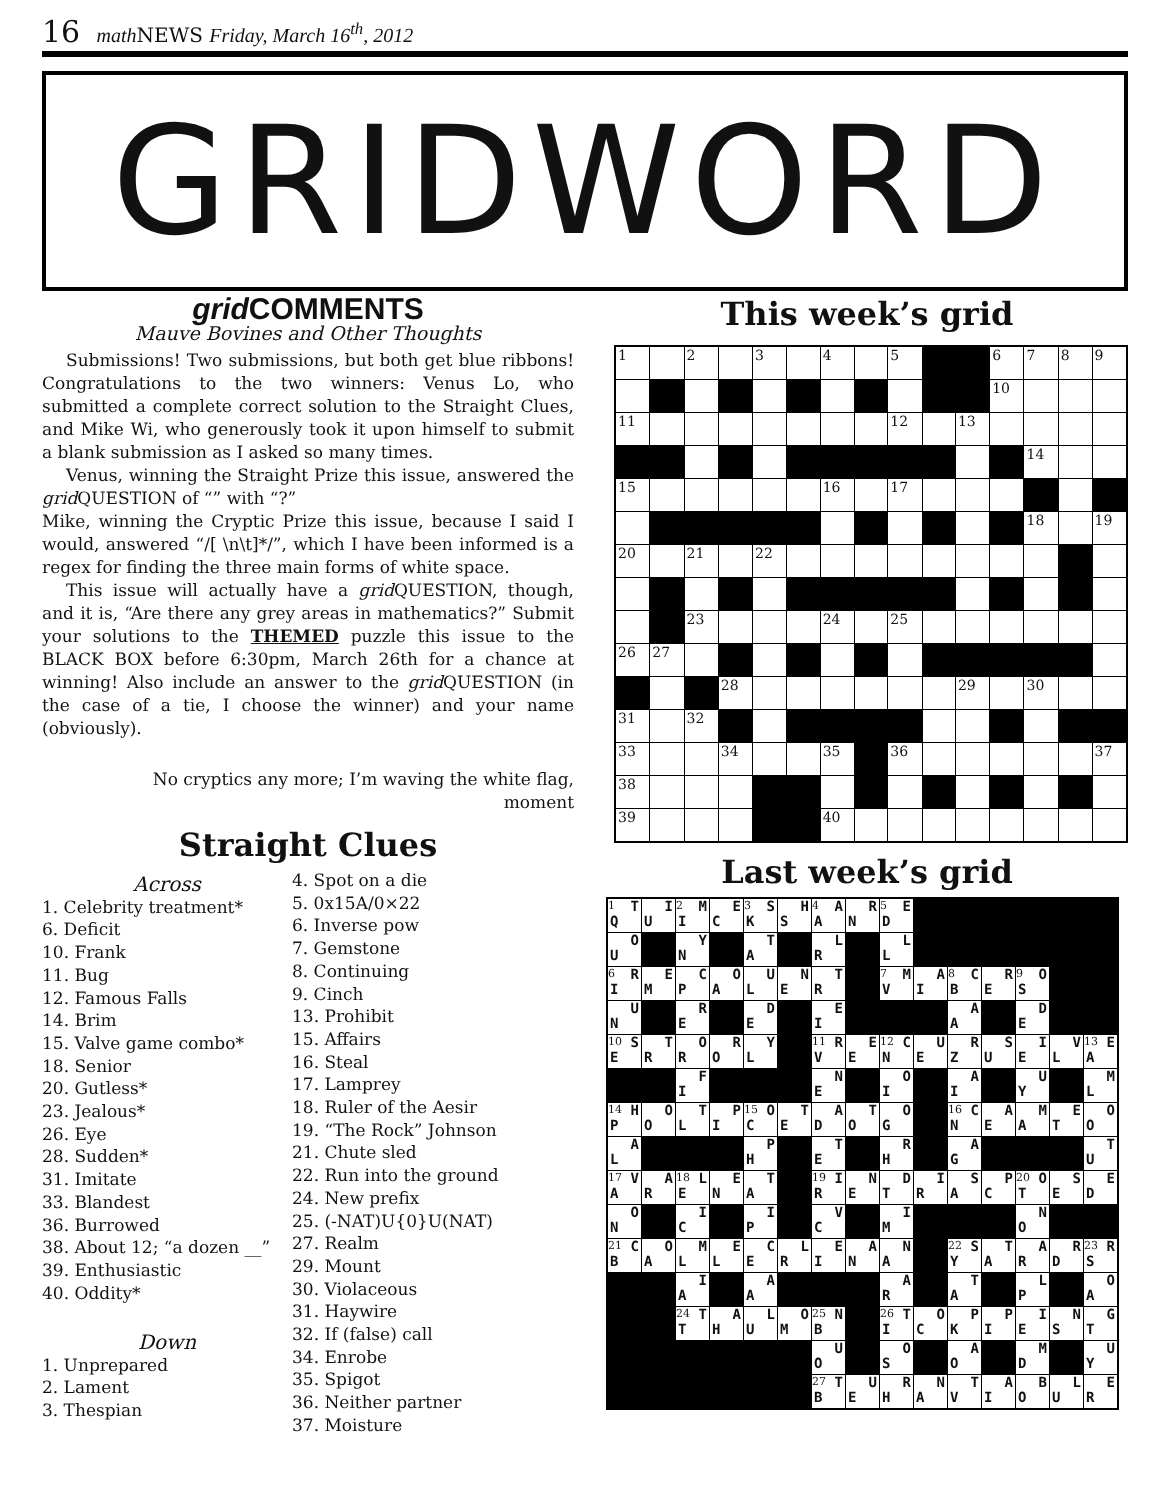16 math NEWS Friday, March 16<sup>th</sup>, 2012
GRIDWORD
grid COMMENTS
Mauve Bovines and Other Thoughts
Submissions! Two submissions, but both get blue ribbons! Congratulations to the two winners: Venus Lo, who submitted a complete correct solution to the Straight Clues, and Mike Wi, who generously took it upon himself to submit a blank submission as I asked so many times.
Venus, winning the Straight Prize this issue, answered the grid QUESTION of “” with “?”
Mike, winning the Cryptic Prize this issue, because I said I would, answered “/[ \n\t]*/”, which I have been informed is a regex for finding the three main forms of white space.
This issue will actually have a grid QUESTION, though, and it is, “Are there any grey areas in mathematics?” Submit your solutions to the THEMED puzzle this issue to the BLACK BOX before 6:30pm, March 26th for a chance at winning! Also include an answer to the grid QUESTION (in the case of a tie, I choose the winner) and your name (obviously).
No cryptics any more; I’m waving the white flag,
moment
Straight Clues
Across
1. Celebrity treatment*
6. Deficit
10. Frank
11. Bug
12. Famous Falls
14. Brim
15. Valve game combo*
18. Senior
20. Gutless*
23. Jealous*
26. Eye
28. Sudden*
31. Imitate
33. Blandest
36. Burrowed
38. About 12; “a dozen __”
39. Enthusiastic
40. Oddity*
Down
1. Unprepared
2. Lament
3. Thespian
4. Spot on a die
5. 0x15A/0×22
6. Inverse pow
7. Gemstone
8. Continuing
9. Cinch
13. Prohibit
15. Affairs
16. Steal
17. Lamprey
18. Ruler of the Aesir
19. “The Rock” Johnson
21. Chute sled
22. Run into the ground
24. New prefix
25. (-NAT)U{0}U(NAT)
27. Realm
29. Mount
30. Violaceous
31. Haywire
32. If (false) call
34. Enrobe
35. Spigot
36. Neither partner
37. Moisture
This week’s grid
| 1 | | 2 | | 3 | | 4 | | 5 | | | 6 | 7 | 8 | 9 |
| | | | | | | | | | | | 10 | | | |
| 11 | | | | | | | | 12 | | 13 | | | | |
| | | | | | | | | | | | | 14 | | |
| 15 | | | | | | 16 | | 17 | | | | | | |
| | | | | | | | | | | | | 18 | | 19 |
| 20 | | 21 | | 22 | | | | | | | | | | |
| | | 23 | | | | 24 | | 25 | | | | | | |
| 26 | 27 | | | | | | | | | | | | | |
| | | | 28 | | | | | | | 29 | | 30 | | |
| 31 | | 32 | | | | | | | | | | | | |
| 33 | | | 34 | | | 35 | | 36 | | | | | | 37 |
| 38 | | | | | | | | | | | | | | |
| 39 | | | | | | 40 | | | | | | | | |
Last week’s grid
| <sup>1</sup> T Q | I U | <sup>2</sup> M I | E C | <sup>3</sup> S K | H S | <sup>4</sup> A A | R N | <sup>5</sup> E D | | | | | | |
| O U | | Y N | | T A | | L R | | L L | | | | | | |
| <sup>6</sup> R I | E M | C P | O A | U L | N E | T R | | <sup>7</sup> M V | A I | <sup>8</sup> C B | R E | <sup>9</sup> O S | | |
| U N | | R E | | D E | | E I | | | | A A | | D E | | |
| <sup>10</sup> S E | T R | O R | R O | Y L | | <sup>11</sup> R V | E E | <sup>12</sup> C N | U E | R Z | S U | I E | V L | <sup>13</sup> E A |
| | | F I | | | | N E | | O I | | A I | | U Y | | M L |
| <sup>14</sup> H P | O O | T L | P I | <sup>15</sup> O C | T E | A D | T O | O G | | <sup>16</sup> C N | A E | M A | E T | O O |
| A L | | | | P H | | T E | | R H | | A G | | | | T U |
| <sup>17</sup> V A | A R | <sup>18</sup> L E | E N | T A | | <sup>19</sup> I R | N E | D T | I R | S A | P C | <sup>20</sup> O T | S E | E D |
| O N | | I C | | I P | | V C | | I M | | | | N O | | |
| <sup>21</sup> C B | O A | M L | E L | C E | L R | E I | A N | N A | | <sup>22</sup> S Y | T A | A R | R D | <sup>23</sup> R S |
| | | I A | | A A | | | | A R | | T A | | L P | | O A |
| | | <sup>24</sup> T T | A H | L U | O M | <sup>25</sup> N B | | <sup>26</sup> T I | O C | P K | P I | I E | N S | G T |
| | | | | | | U O | | O S | | A O | | M D | | U Y |
| | | | | | | <sup>27</sup> T B | U E | R H | N A | T V | A I | B O | L U | E R |